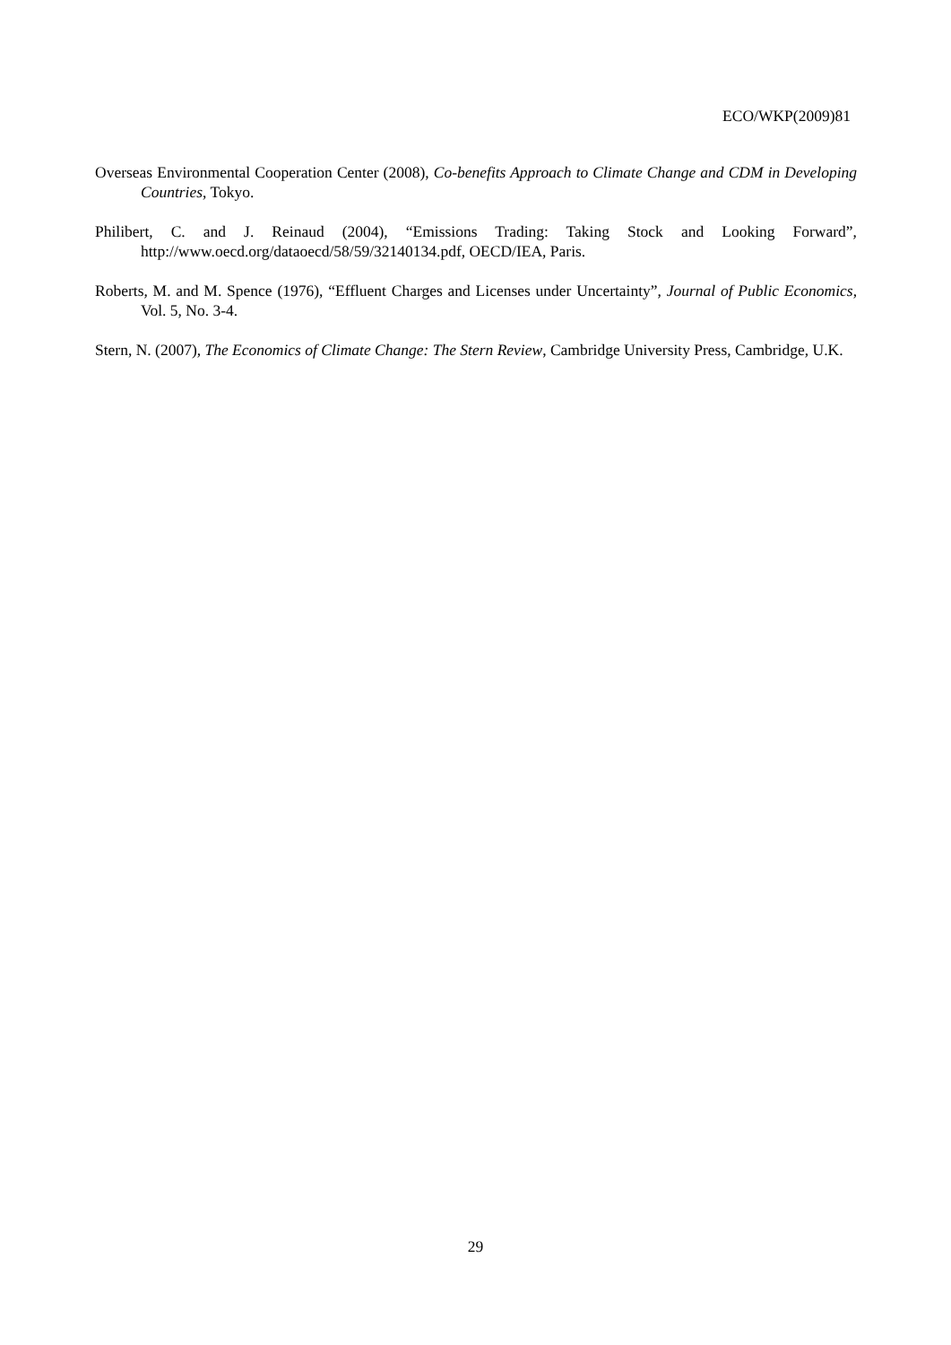ECO/WKP(2009)81
Overseas Environmental Cooperation Center (2008), Co-benefits Approach to Climate Change and CDM in Developing Countries, Tokyo.
Philibert, C. and J. Reinaud (2004), “Emissions Trading: Taking Stock and Looking Forward”, http://www.oecd.org/dataoecd/58/59/32140134.pdf, OECD/IEA, Paris.
Roberts, M. and M. Spence (1976), “Effluent Charges and Licenses under Uncertainty”, Journal of Public Economics, Vol. 5, No. 3-4.
Stern, N. (2007), The Economics of Climate Change: The Stern Review, Cambridge University Press, Cambridge, U.K.
29